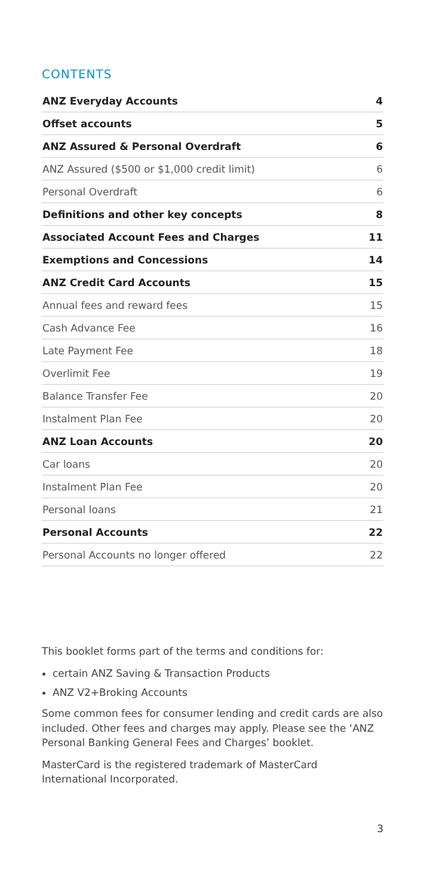CONTENTS
| ANZ Everyday Accounts | 4 |
| Offset accounts | 5 |
| ANZ Assured & Personal Overdraft | 6 |
| ANZ Assured ($500 or $1,000 credit limit) | 6 |
| Personal Overdraft | 6 |
| Definitions and other key concepts | 8 |
| Associated Account Fees and Charges | 11 |
| Exemptions and Concessions | 14 |
| ANZ Credit Card Accounts | 15 |
| Annual fees and reward fees | 15 |
| Cash Advance Fee | 16 |
| Late Payment Fee | 18 |
| Overlimit Fee | 19 |
| Balance Transfer Fee | 20 |
| Instalment Plan Fee | 20 |
| ANZ Loan Accounts | 20 |
| Car loans | 20 |
| Instalment Plan Fee | 20 |
| Personal loans | 21 |
| Personal Accounts | 22 |
| Personal Accounts no longer offered | 22 |
This booklet forms part of the terms and conditions for:
certain ANZ Saving & Transaction Products
ANZ V2+Broking Accounts
Some common fees for consumer lending and credit cards are also included. Other fees and charges may apply. Please see the ‘ANZ Personal Banking General Fees and Charges’ booklet.
MasterCard is the registered trademark of MasterCard International Incorporated.
3